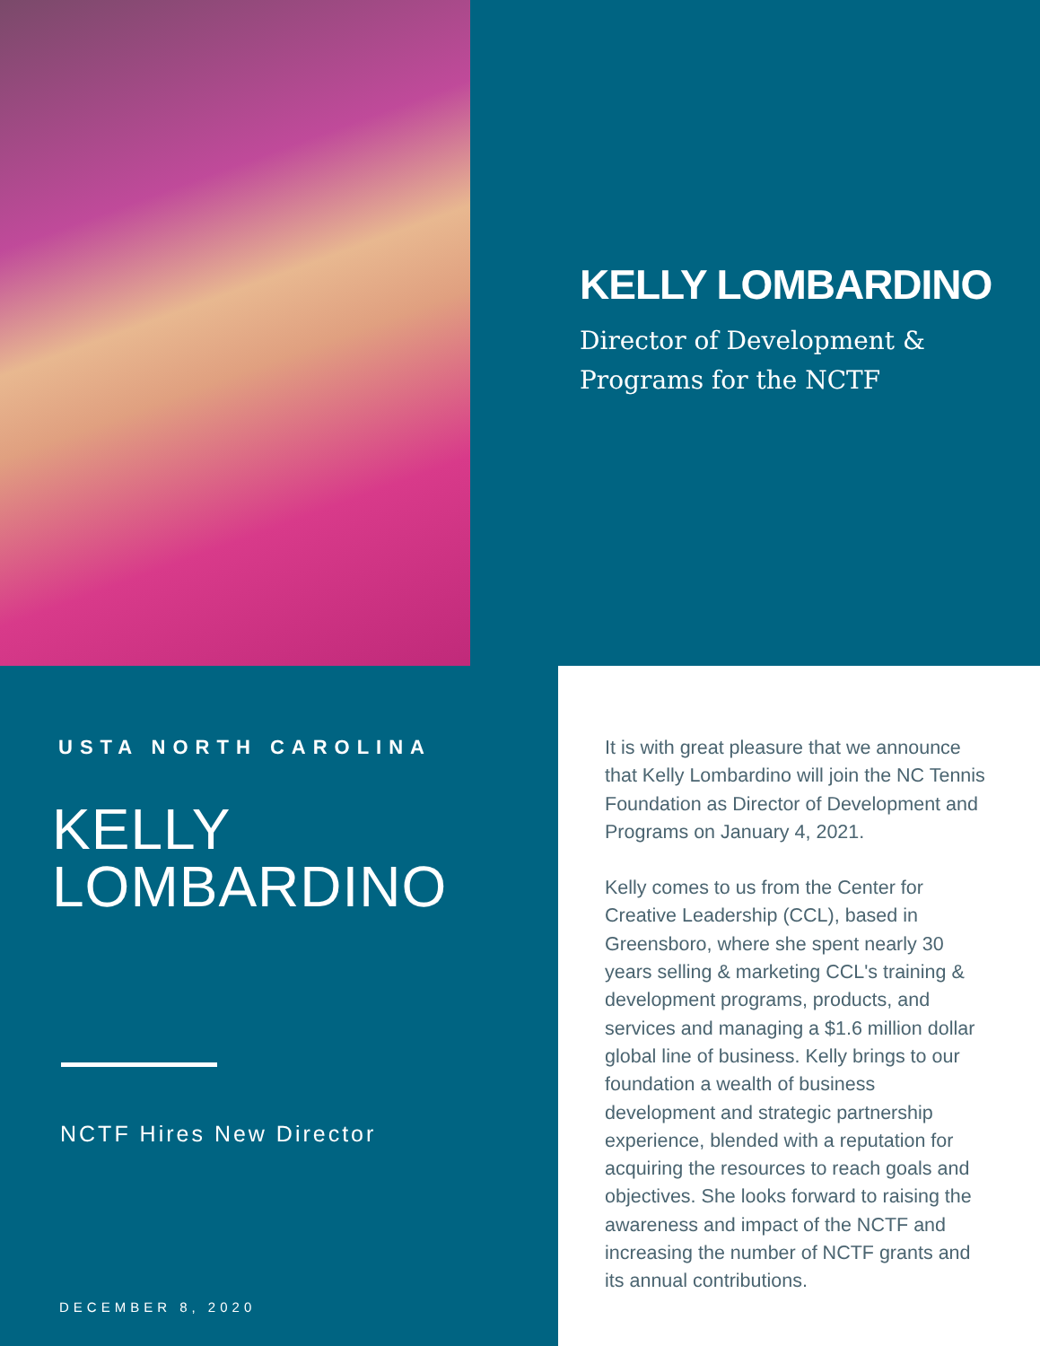KELLY LOMBARDINO
Director of Development &
Programs for the NCTF
USTA NORTH CAROLINA
KELLY
LOMBARDINO
NCTF Hires New Director
DECEMBER 8, 2020
It is with great pleasure that we announce that Kelly Lombardino will join the NC Tennis Foundation as Director of Development and Programs on January 4, 2021.
Kelly comes to us from the Center for Creative Leadership (CCL), based in Greensboro, where she spent nearly 30 years selling & marketing CCL's training & development programs, products, and services and managing a $1.6 million dollar global line of business. Kelly brings to our foundation a wealth of business development and strategic partnership experience, blended with a reputation for acquiring the resources to reach goals and objectives. She looks forward to raising the awareness and impact of the NCTF and increasing the number of NCTF grants and its annual contributions.